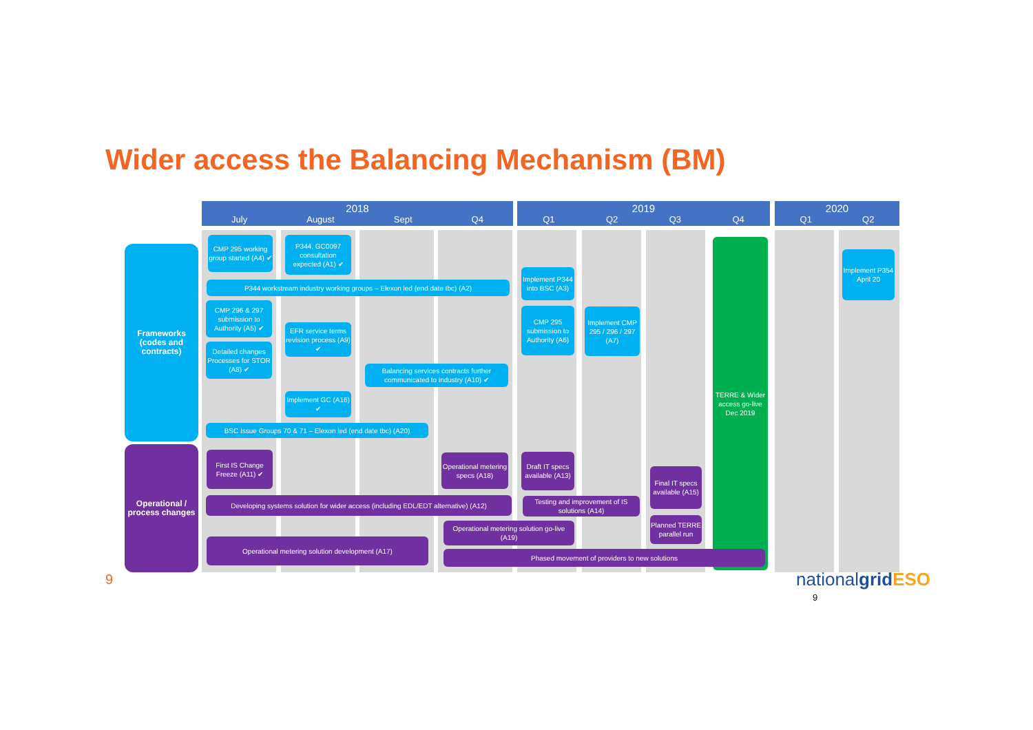Wider access the Balancing Mechanism (BM)
2018
July August Sept Q4
2019
Q1 Q2 Q3 Q4
2020
Q1 Q2
Frameworks (codes and contracts)
Operational / process changes
CMP 295 working group started (A4) ✔
P344, GC0097 consultation expected (A1) ✔
P344 workstream industry working groups – Elexon led (end date tbc) (A2)
CMP 296 & 297 submission to Authority (A5) ✔
Detailed changes Processes for STOR (A8) ✔
EFR service terms revision process (A9) ✔
Balancing services contracts further communicated to industry (A10) ✔
Implement GC (A16) ✔
BSC Issue Groups 70 & 71 – Elexon led (end date tbc) (A20)
Implement P344 into BSC (A3)
CMP 295 submission to Authority (A6)
Implement CMP 295 / 296 / 297 (A7)
TERRE & Wider access go-live Dec 2019
Implement P354 April 20
First IS Change Freeze (A11) ✔
Operational metering specs (A18)
Draft IT specs available (A13)
Final IT specs available (A15)
Developing systems solution for wider access (including EDL/EDT alternative) (A12)
Testing and improvement of IS solutions (A14)
Operational metering solution go-live (A19)
Planned TERRE parallel run
Operational metering solution development (A17)
Phased movement of providers to new solutions
9 nationalgrid ESO
9